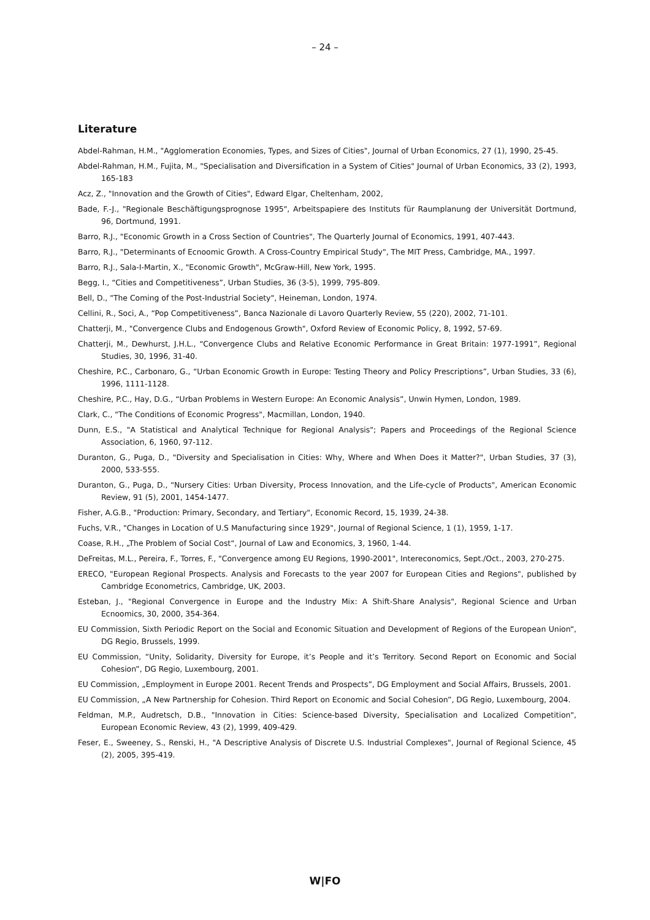– 24 –
Literature
Abdel-Rahman, H.M., "Agglomeration Economies, Types, and Sizes of Cities", Journal of Urban Economics, 27 (1), 1990, 25-45.
Abdel-Rahman, H.M., Fujita, M., "Specialisation and Diversification in a System of Cities" Journal of Urban Economics, 33 (2), 1993, 165-183
Acz, Z., "Innovation and the Growth of Cities", Edward Elgar, Cheltenham, 2002,
Bade, F.-J., "Regionale Beschäftigungsprognose 1995", Arbeitspapiere des Instituts für Raumplanung der Universität Dortmund, 96, Dortmund, 1991.
Barro, R.J., "Economic Growth in a Cross Section of Countries", The Quarterly Journal of Economics, 1991, 407-443.
Barro, R.J., "Determinants of Ecnoomic Growth. A Cross-Country Empirical Study", The MIT Press, Cambridge, MA., 1997.
Barro, R.J., Sala-I-Martin, X., "Economic Growth", McGraw-Hill, New York, 1995.
Begg, I., “Cities and Competitiveness”, Urban Studies, 36 (3-5), 1999, 795-809.
Bell, D., "The Coming of the Post-Industrial Society", Heineman, London, 1974.
Cellini, R., Soci, A., “Pop Competitiveness”, Banca Nazionale di Lavoro Quarterly Review, 55 (220), 2002, 71-101.
Chatterji, M., "Convergence Clubs and Endogenous Growth", Oxford Review of Economic Policy, 8, 1992, 57-69.
Chatterji, M., Dewhurst, J.H.L., “Convergence Clubs and Relative Economic Performance in Great Britain: 1977-1991”, Regional Studies, 30, 1996, 31-40.
Cheshire, P.C., Carbonaro, G., “Urban Economic Growth in Europe: Testing Theory and Policy Prescriptions”, Urban Studies, 33 (6), 1996, 1111-1128.
Cheshire, P.C., Hay, D.G., “Urban Problems in Western Europe: An Economic Analysis”, Unwin Hymen, London, 1989.
Clark, C., "The Conditions of Economic Progress", Macmillan, London, 1940.
Dunn, E.S., "A Statistical and Analytical Technique for Regional Analysis"; Papers and Proceedings of the Regional Science Association, 6, 1960, 97-112.
Duranton, G., Puga, D., "Diversity and Specialisation in Cities: Why, Where and When Does it Matter?", Urban Studies, 37 (3), 2000, 533-555.
Duranton, G., Puga, D., "Nursery Cities: Urban Diversity, Process Innovation, and the Life-cycle of Products", American Economic Review, 91 (5), 2001, 1454-1477.
Fisher, A.G.B., "Production: Primary, Secondary, and Tertiary", Economic Record, 15, 1939, 24-38.
Fuchs, V.R., "Changes in Location of U.S Manufacturing since 1929", Journal of Regional Science, 1 (1), 1959, 1-17.
Coase, R.H., „The Problem of Social Cost“, Journal of Law and Economics, 3, 1960, 1-44.
DeFreitas, M.L., Pereira, F., Torres, F., "Convergence among EU Regions, 1990-2001", Intereconomics, Sept./Oct., 2003, 270-275.
ERECO, "European Regional Prospects. Analysis and Forecasts to the year 2007 for European Cities and Regions", published by Cambridge Econometrics, Cambridge, UK, 2003.
Esteban, J., "Regional Convergence in Europe and the Industry Mix: A Shift-Share Analysis", Regional Science and Urban Ecnoomics, 30, 2000, 354-364.
EU Commission, Sixth Periodic Report on the Social and Economic Situation and Development of Regions of the European Union“, DG Regio, Brussels, 1999.
EU Commission, “Unity, Solidarity, Diversity for Europe, it’s People and it’s Territory. Second Report on Economic and Social Cohesion”, DG Regio, Luxembourg, 2001.
EU Commission, „Employment in Europe 2001. Recent Trends and Prospects”, DG Employment and Social Affairs, Brussels, 2001.
EU Commission, „A New Partnership for Cohesion. Third Report on Economic and Social Cohesion”, DG Regio, Luxembourg, 2004.
Feldman, M.P., Audretsch, D.B., "Innovation in Cities: Science-based Diversity, Specialisation and Localized Competition", European Economic Review, 43 (2), 1999, 409-429.
Feser, E., Sweeney, S., Renski, H., "A Descriptive Analysis of Discrete U.S. Industrial Complexes", Journal of Regional Science, 45 (2), 2005, 395-419.
W|FO